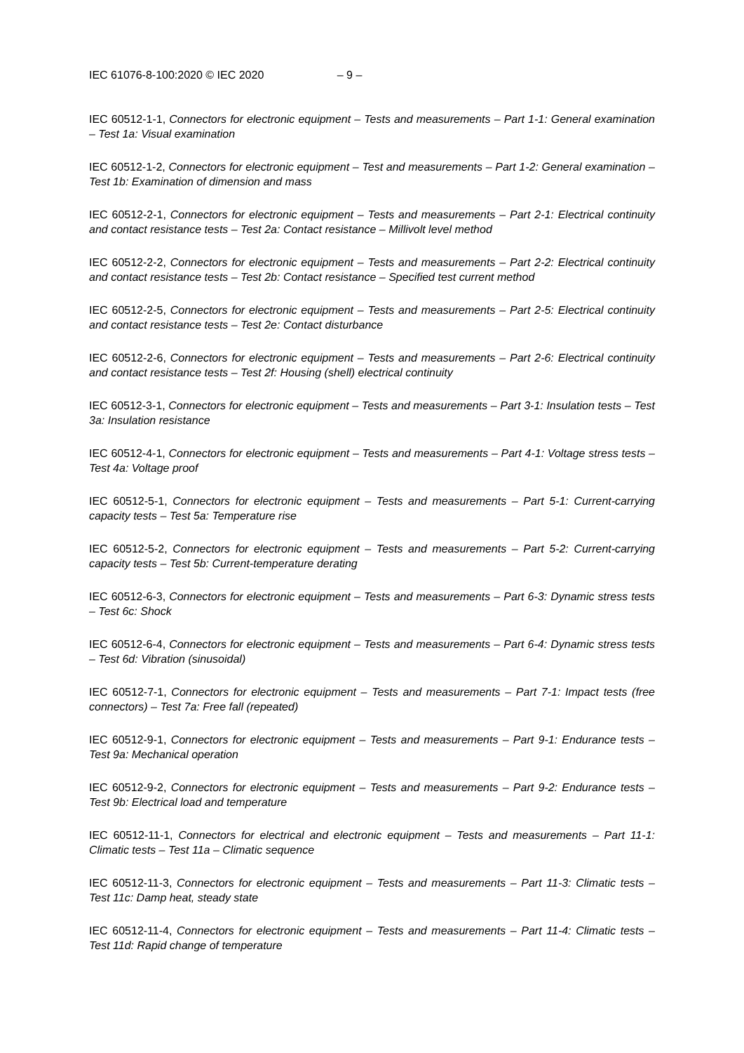IEC 61076-8-100:2020 © IEC 2020 – 9 –
IEC 60512-1-1, Connectors for electronic equipment – Tests and measurements – Part 1-1: General examination – Test 1a: Visual examination
IEC 60512-1-2, Connectors for electronic equipment – Test and measurements – Part 1-2: General examination – Test 1b: Examination of dimension and mass
IEC 60512-2-1, Connectors for electronic equipment – Tests and measurements – Part 2-1: Electrical continuity and contact resistance tests – Test 2a: Contact resistance – Millivolt level method
IEC 60512-2-2, Connectors for electronic equipment – Tests and measurements – Part 2-2: Electrical continuity and contact resistance tests – Test 2b: Contact resistance – Specified test current method
IEC 60512-2-5, Connectors for electronic equipment – Tests and measurements – Part 2-5: Electrical continuity and contact resistance tests – Test 2e: Contact disturbance
IEC 60512-2-6, Connectors for electronic equipment – Tests and measurements – Part 2-6: Electrical continuity and contact resistance tests – Test 2f: Housing (shell) electrical continuity
IEC 60512-3-1, Connectors for electronic equipment – Tests and measurements – Part 3-1: Insulation tests – Test 3a: Insulation resistance
IEC 60512-4-1, Connectors for electronic equipment – Tests and measurements – Part 4-1: Voltage stress tests – Test 4a: Voltage proof
IEC 60512-5-1, Connectors for electronic equipment – Tests and measurements – Part 5-1: Current-carrying capacity tests – Test 5a: Temperature rise
IEC 60512-5-2, Connectors for electronic equipment – Tests and measurements – Part 5-2: Current-carrying capacity tests – Test 5b: Current-temperature derating
IEC 60512-6-3, Connectors for electronic equipment – Tests and measurements – Part 6-3: Dynamic stress tests – Test 6c: Shock
IEC 60512-6-4, Connectors for electronic equipment – Tests and measurements – Part 6-4: Dynamic stress tests – Test 6d: Vibration (sinusoidal)
IEC 60512-7-1, Connectors for electronic equipment – Tests and measurements – Part 7-1: Impact tests (free connectors) – Test 7a: Free fall (repeated)
IEC 60512-9-1, Connectors for electronic equipment – Tests and measurements – Part 9-1: Endurance tests – Test 9a: Mechanical operation
IEC 60512-9-2, Connectors for electronic equipment – Tests and measurements – Part 9-2: Endurance tests – Test 9b: Electrical load and temperature
IEC 60512-11-1, Connectors for electrical and electronic equipment – Tests and measurements – Part 11-1: Climatic tests – Test 11a – Climatic sequence
IEC 60512-11-3, Connectors for electronic equipment – Tests and measurements – Part 11-3: Climatic tests – Test 11c: Damp heat, steady state
IEC 60512-11-4, Connectors for electronic equipment – Tests and measurements – Part 11-4: Climatic tests – Test 11d: Rapid change of temperature